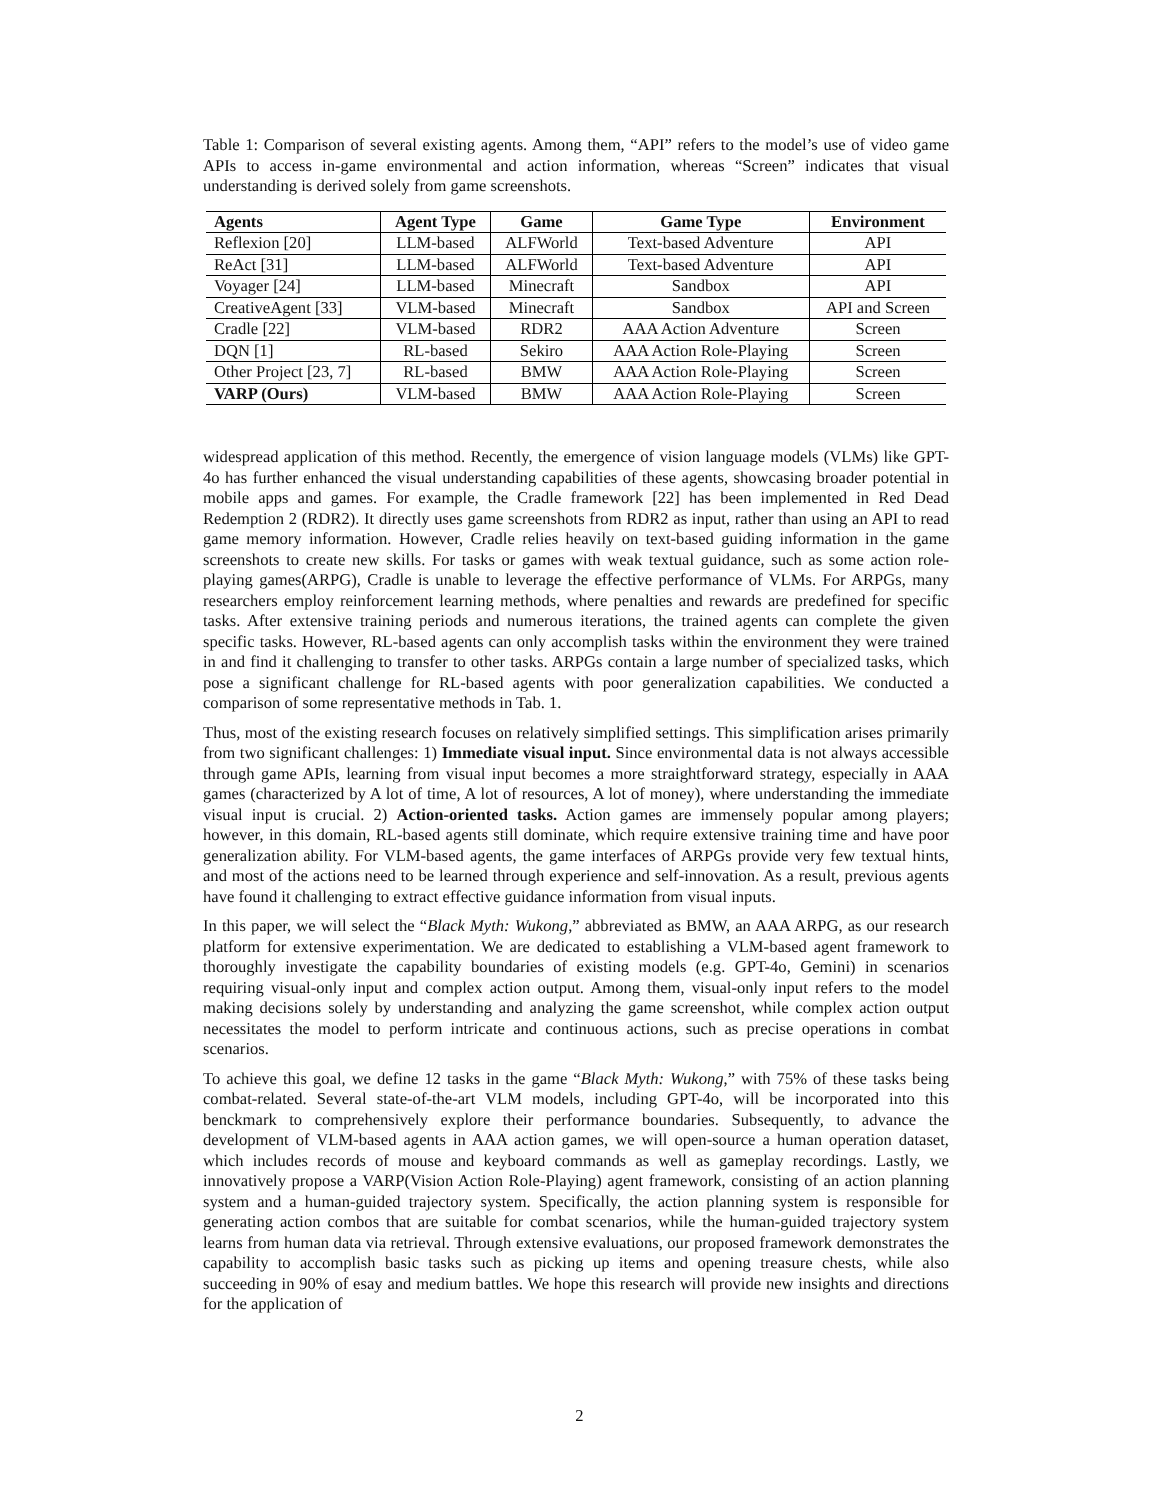Table 1: Comparison of several existing agents. Among them, “API” refers to the model’s use of video game APIs to access in-game environmental and action information, whereas “Screen” indicates that visual understanding is derived solely from game screenshots.
| Agents | Agent Type | Game | Game Type | Environment |
| --- | --- | --- | --- | --- |
| Reflexion [20] | LLM-based | ALFWorld | Text-based Adventure | API |
| ReAct [31] | LLM-based | ALFWorld | Text-based Adventure | API |
| Voyager [24] | LLM-based | Minecraft | Sandbox | API |
| CreativeAgent [33] | VLM-based | Minecraft | Sandbox | API and Screen |
| Cradle [22] | VLM-based | RDR2 | AAA Action Adventure | Screen |
| DQN [1] | RL-based | Sekiro | AAA Action Role-Playing | Screen |
| Other Project [23, 7] | RL-based | BMW | AAA Action Role-Playing | Screen |
| VARP (Ours) | VLM-based | BMW | AAA Action Role-Playing | Screen |
widespread application of this method. Recently, the emergence of vision language models (VLMs) like GPT-4o has further enhanced the visual understanding capabilities of these agents, showcasing broader potential in mobile apps and games. For example, the Cradle framework [22] has been implemented in Red Dead Redemption 2 (RDR2). It directly uses game screenshots from RDR2 as input, rather than using an API to read game memory information. However, Cradle relies heavily on text-based guiding information in the game screenshots to create new skills. For tasks or games with weak textual guidance, such as some action role-playing games(ARPG), Cradle is unable to leverage the effective performance of VLMs. For ARPGs, many researchers employ reinforcement learning methods, where penalties and rewards are predefined for specific tasks. After extensive training periods and numerous iterations, the trained agents can complete the given specific tasks. However, RL-based agents can only accomplish tasks within the environment they were trained in and find it challenging to transfer to other tasks. ARPGs contain a large number of specialized tasks, which pose a significant challenge for RL-based agents with poor generalization capabilities. We conducted a comparison of some representative methods in Tab. 1.
Thus, most of the existing research focuses on relatively simplified settings. This simplification arises primarily from two significant challenges: 1) Immediate visual input. Since environmental data is not always accessible through game APIs, learning from visual input becomes a more straightforward strategy, especially in AAA games (characterized by A lot of time, A lot of resources, A lot of money), where understanding the immediate visual input is crucial. 2) Action-oriented tasks. Action games are immensely popular among players; however, in this domain, RL-based agents still dominate, which require extensive training time and have poor generalization ability. For VLM-based agents, the game interfaces of ARPGs provide very few textual hints, and most of the actions need to be learned through experience and self-innovation. As a result, previous agents have found it challenging to extract effective guidance information from visual inputs.
In this paper, we will select the “Black Myth: Wukong,” abbreviated as BMW, an AAA ARPG, as our research platform for extensive experimentation. We are dedicated to establishing a VLM-based agent framework to thoroughly investigate the capability boundaries of existing models (e.g. GPT-4o, Gemini) in scenarios requiring visual-only input and complex action output. Among them, visual-only input refers to the model making decisions solely by understanding and analyzing the game screenshot, while complex action output necessitates the model to perform intricate and continuous actions, such as precise operations in combat scenarios.
To achieve this goal, we define 12 tasks in the game “Black Myth: Wukong,” with 75% of these tasks being combat-related. Several state-of-the-art VLM models, including GPT-4o, will be incorporated into this benckmark to comprehensively explore their performance boundaries. Subsequently, to advance the development of VLM-based agents in AAA action games, we will open-source a human operation dataset, which includes records of mouse and keyboard commands as well as gameplay recordings. Lastly, we innovatively propose a VARP(Vision Action Role-Playing) agent framework, consisting of an action planning system and a human-guided trajectory system. Specifically, the action planning system is responsible for generating action combos that are suitable for combat scenarios, while the human-guided trajectory system learns from human data via retrieval. Through extensive evaluations, our proposed framework demonstrates the capability to accomplish basic tasks such as picking up items and opening treasure chests, while also succeeding in 90% of esay and medium battles. We hope this research will provide new insights and directions for the application of
2